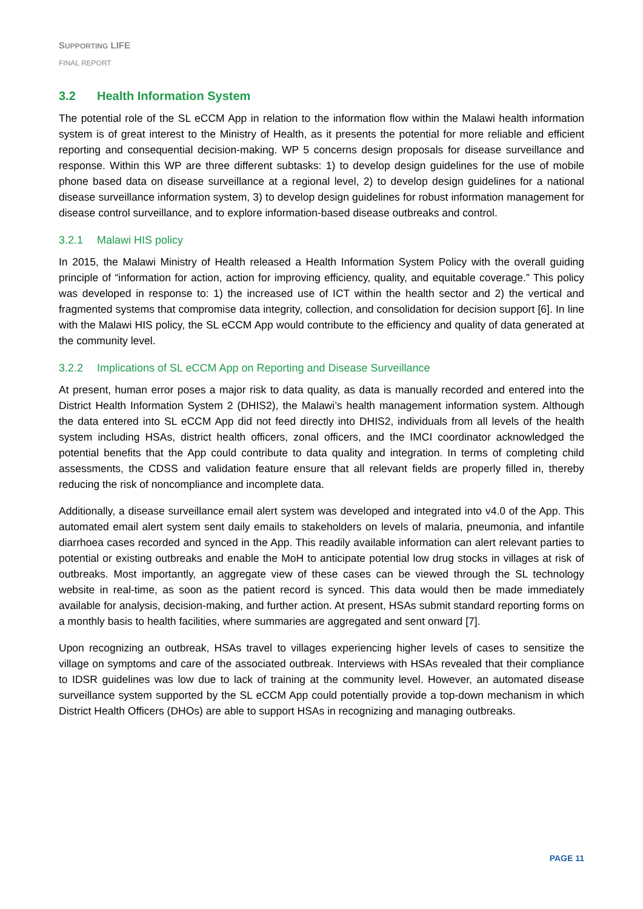SUPPORTING LIFE
FINAL REPORT
3.2 Health Information System
The potential role of the SL eCCM App in relation to the information flow within the Malawi health information system is of great interest to the Ministry of Health, as it presents the potential for more reliable and efficient reporting and consequential decision-making. WP 5 concerns design proposals for disease surveillance and response. Within this WP are three different subtasks: 1) to develop design guidelines for the use of mobile phone based data on disease surveillance at a regional level, 2) to develop design guidelines for a national disease surveillance information system, 3) to develop design guidelines for robust information management for disease control surveillance, and to explore information-based disease outbreaks and control.
3.2.1 Malawi HIS policy
In 2015, the Malawi Ministry of Health released a Health Information System Policy with the overall guiding principle of “information for action, action for improving efficiency, quality, and equitable coverage.” This policy was developed in response to: 1) the increased use of ICT within the health sector and 2) the vertical and fragmented systems that compromise data integrity, collection, and consolidation for decision support [6]. In line with the Malawi HIS policy, the SL eCCM App would contribute to the efficiency and quality of data generated at the community level.
3.2.2 Implications of SL eCCM App on Reporting and Disease Surveillance
At present, human error poses a major risk to data quality, as data is manually recorded and entered into the District Health Information System 2 (DHIS2), the Malawi’s health management information system. Although the data entered into SL eCCM App did not feed directly into DHIS2, individuals from all levels of the health system including HSAs, district health officers, zonal officers, and the IMCI coordinator acknowledged the potential benefits that the App could contribute to data quality and integration. In terms of completing child assessments, the CDSS and validation feature ensure that all relevant fields are properly filled in, thereby reducing the risk of noncompliance and incomplete data.
Additionally, a disease surveillance email alert system was developed and integrated into v4.0 of the App. This automated email alert system sent daily emails to stakeholders on levels of malaria, pneumonia, and infantile diarrhoea cases recorded and synced in the App. This readily available information can alert relevant parties to potential or existing outbreaks and enable the MoH to anticipate potential low drug stocks in villages at risk of outbreaks. Most importantly, an aggregate view of these cases can be viewed through the SL technology website in real-time, as soon as the patient record is synced. This data would then be made immediately available for analysis, decision-making, and further action. At present, HSAs submit standard reporting forms on a monthly basis to health facilities, where summaries are aggregated and sent onward [7].
Upon recognizing an outbreak, HSAs travel to villages experiencing higher levels of cases to sensitize the village on symptoms and care of the associated outbreak. Interviews with HSAs revealed that their compliance to IDSR guidelines was low due to lack of training at the community level. However, an automated disease surveillance system supported by the SL eCCM App could potentially provide a top-down mechanism in which District Health Officers (DHOs) are able to support HSAs in recognizing and managing outbreaks.
PAGE 11